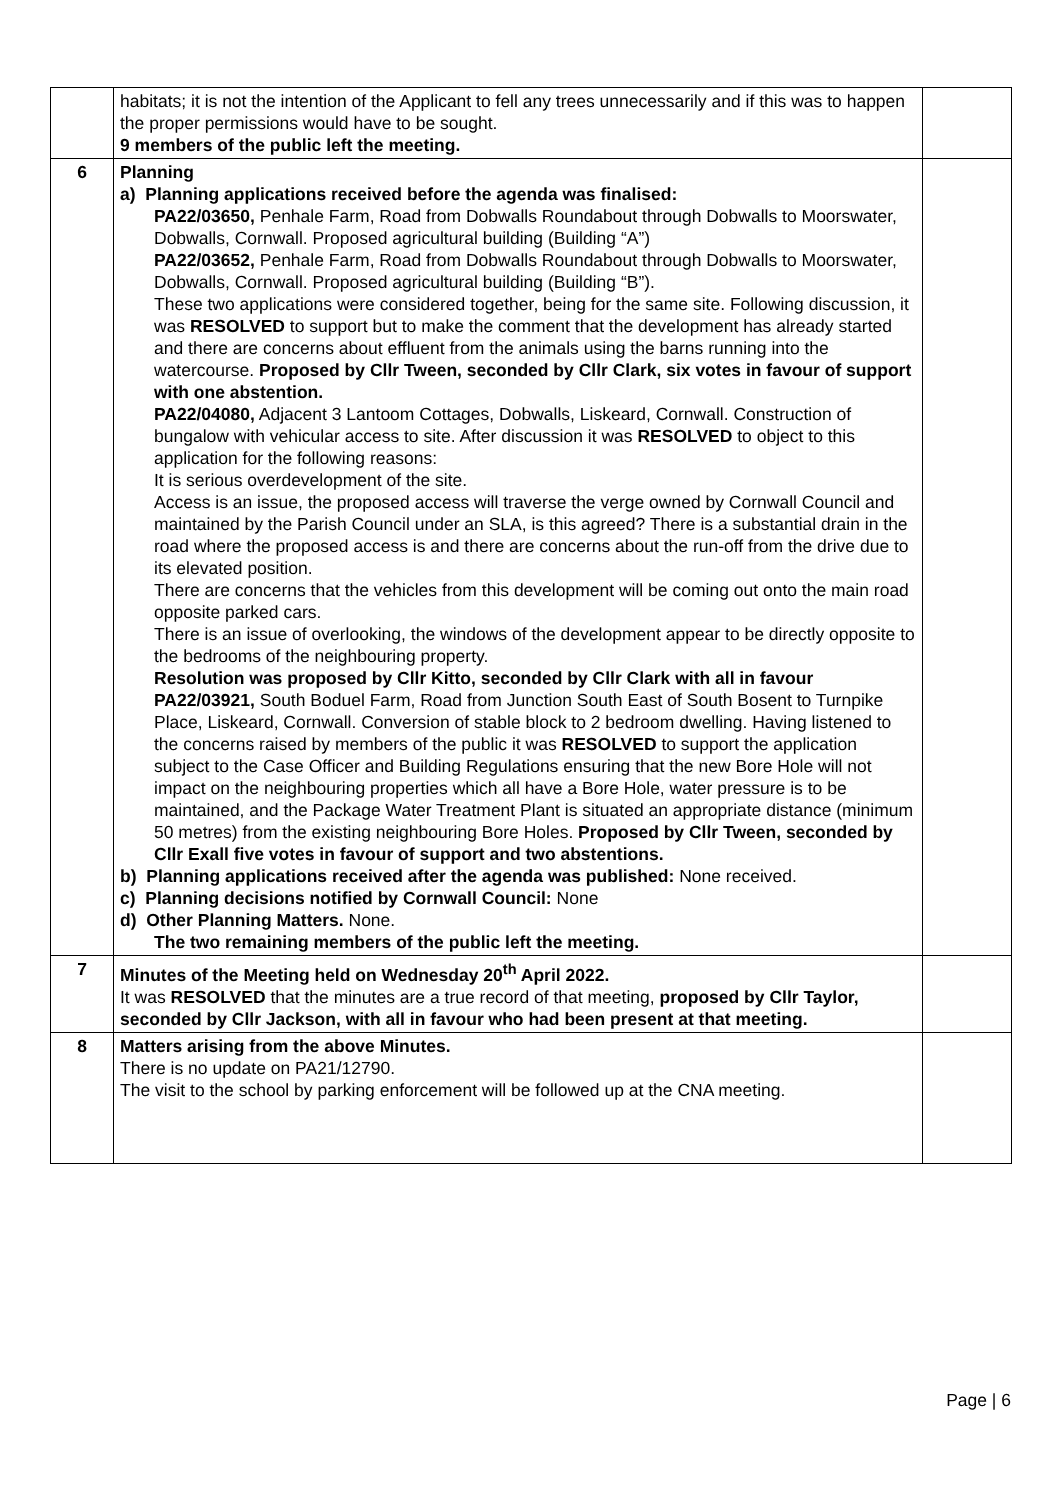| | habitats; it is not the intention of the Applicant to fell any trees unnecessarily and if this was to happen the proper permissions would have to be sought. 9 members of the public left the meeting. | |
| 6 | Planning a) Planning applications received before the agenda was finalised: PA22/03650, Penhale Farm, Road from Dobwalls Roundabout through Dobwalls to Moorswater, Dobwalls, Cornwall. Proposed agricultural building (Building “A”) PA22/03652, Penhale Farm, Road from Dobwalls Roundabout through Dobwalls to Moorswater, Dobwalls, Cornwall. Proposed agricultural building (Building “B”). These two applications were considered together, being for the same site. Following discussion, it was RESOLVED to support but to make the comment that the development has already started and there are concerns about effluent from the animals using the barns running into the watercourse. Proposed by Cllr Tween, seconded by Cllr Clark, six votes in favour of support with one abstention. PA22/04080, Adjacent 3 Lantoom Cottages, Dobwalls, Liskeard, Cornwall. Construction of bungalow with vehicular access to site. After discussion it was RESOLVED to object to this application for the following reasons: It is serious overdevelopment of the site. Access is an issue, the proposed access will traverse the verge owned by Cornwall Council and maintained by the Parish Council under an SLA, is this agreed? There is a substantial drain in the road where the proposed access is and there are concerns about the run-off from the drive due to its elevated position. There are concerns that the vehicles from this development will be coming out onto the main road opposite parked cars. There is an issue of overlooking, the windows of the development appear to be directly opposite to the bedrooms of the neighbouring property. Resolution was proposed by Cllr Kitto, seconded by Cllr Clark with all in favour PA22/03921, South Boduel Farm, Road from Junction South East of South Bosent to Turnpike Place, Liskeard, Cornwall. Conversion of stable block to 2 bedroom dwelling. Having listened to the concerns raised by members of the public it was RESOLVED to support the application subject to the Case Officer and Building Regulations ensuring that the new Bore Hole will not impact on the neighbouring properties which all have a Bore Hole, water pressure is to be maintained, and the Package Water Treatment Plant is situated an appropriate distance (minimum 50 metres) from the existing neighbouring Bore Holes. Proposed by Cllr Tween, seconded by Cllr Exall five votes in favour of support and two abstentions. b) Planning applications received after the agenda was published: None received. c) Planning decisions notified by Cornwall Council: None d) Other Planning Matters. None. The two remaining members of the public left the meeting. | |
| 7 | Minutes of the Meeting held on Wednesday 20<sup>th</sup> April 2022. It was RESOLVED that the minutes are a true record of that meeting, proposed by Cllr Taylor, seconded by Cllr Jackson, with all in favour who had been present at that meeting. | |
| 8 | Matters arising from the above Minutes. There is no update on PA21/12790. The visit to the school by parking enforcement will be followed up at the CNA meeting. | |
Page | 6